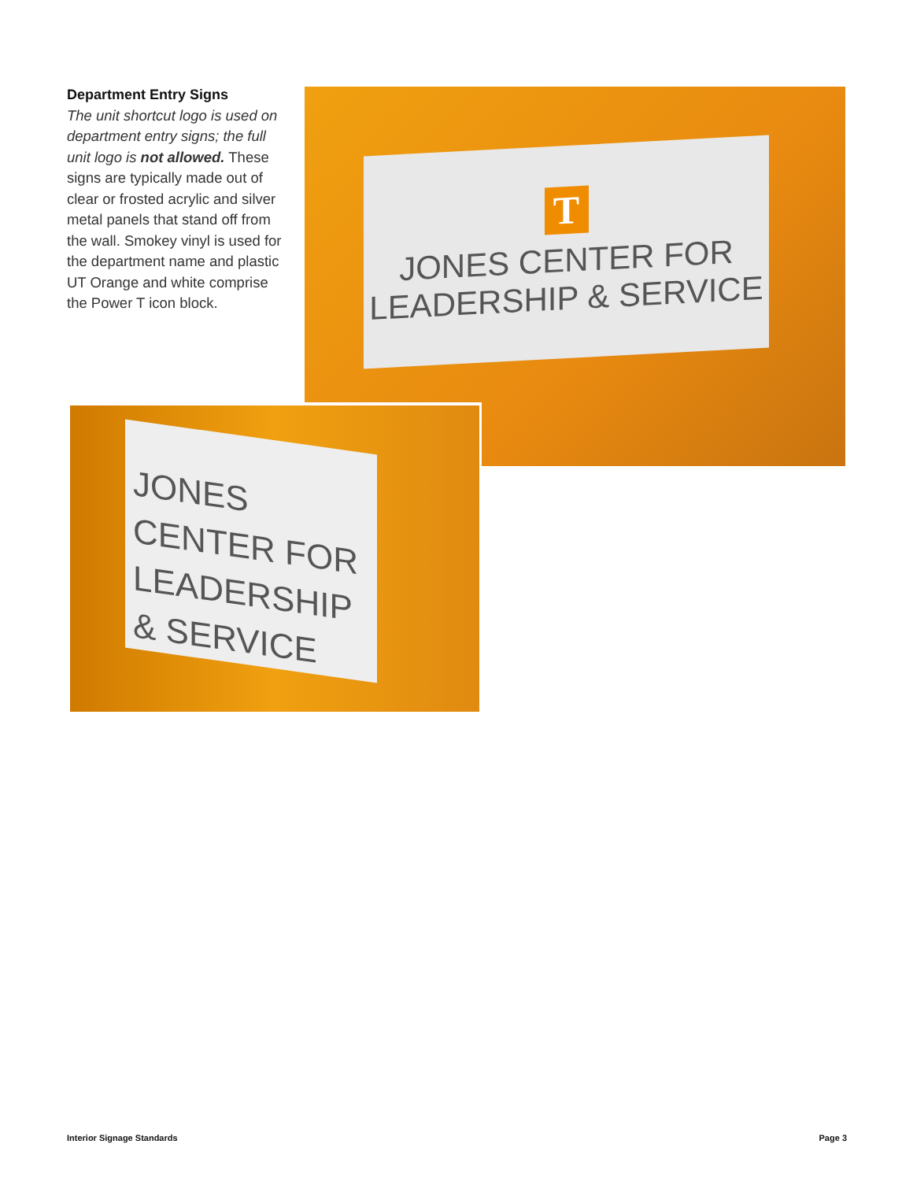Department Entry Signs
The unit shortcut logo is used on department entry signs; the full unit logo is not allowed. These signs are typically made out of clear or frosted acrylic and silver metal panels that stand off from the wall. Smokey vinyl is used for the department name and plastic UT Orange and white comprise the Power T icon block.
T
JONES CENTER FOR
LEADERSHIP & SERVICE
JONES CENTER FOR
LEADERSHIP & SERVICE
Interior Signage Standards Page 3